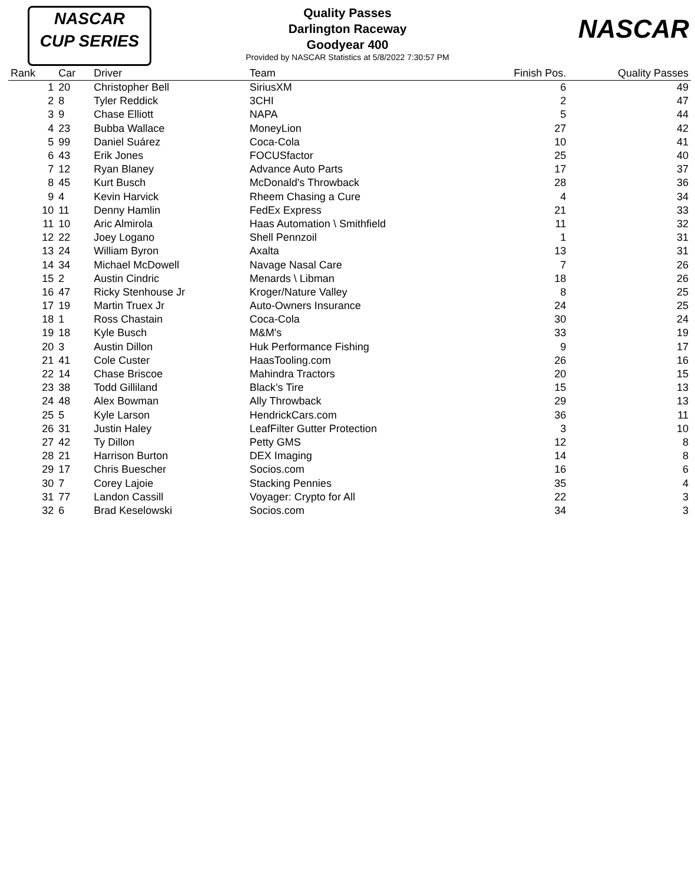NASCAR
CUP SERIES
NASCAR
Quality Passes
Darlington Raceway
Goodyear 400
Provided by NASCAR Statistics at 5/8/2022 7:30:57 PM
| Rank | Car | Driver | Team | Finish Pos. | Quality Passes |
| --- | --- | --- | --- | --- | --- |
| 1 | 20 | Christopher Bell | SiriusXM | 6 | 49 |
| 2 | 8 | Tyler Reddick | 3CHI | 2 | 47 |
| 3 | 9 | Chase Elliott | NAPA | 5 | 44 |
| 4 | 23 | Bubba Wallace | MoneyLion | 27 | 42 |
| 5 | 99 | Daniel Suárez | Coca-Cola | 10 | 41 |
| 6 | 43 | Erik Jones | FOCUSfactor | 25 | 40 |
| 7 | 12 | Ryan Blaney | Advance Auto Parts | 17 | 37 |
| 8 | 45 | Kurt Busch | McDonald's Throwback | 28 | 36 |
| 9 | 4 | Kevin Harvick | Rheem Chasing a Cure | 4 | 34 |
| 10 | 11 | Denny Hamlin | FedEx Express | 21 | 33 |
| 11 | 10 | Aric Almirola | Haas Automation \ Smithfield | 11 | 32 |
| 12 | 22 | Joey Logano | Shell Pennzoil | 1 | 31 |
| 13 | 24 | William Byron | Axalta | 13 | 31 |
| 14 | 34 | Michael McDowell | Navage Nasal Care | 7 | 26 |
| 15 | 2 | Austin Cindric | Menards \ Libman | 18 | 26 |
| 16 | 47 | Ricky Stenhouse Jr | Kroger/Nature Valley | 8 | 25 |
| 17 | 19 | Martin Truex Jr | Auto-Owners Insurance | 24 | 25 |
| 18 | 1 | Ross Chastain | Coca-Cola | 30 | 24 |
| 19 | 18 | Kyle Busch | M&M's | 33 | 19 |
| 20 | 3 | Austin Dillon | Huk Performance Fishing | 9 | 17 |
| 21 | 41 | Cole Custer | HaasTooling.com | 26 | 16 |
| 22 | 14 | Chase Briscoe | Mahindra Tractors | 20 | 15 |
| 23 | 38 | Todd Gilliland | Black’s Tire | 15 | 13 |
| 24 | 48 | Alex Bowman | Ally Throwback | 29 | 13 |
| 25 | 5 | Kyle Larson | HendrickCars.com | 36 | 11 |
| 26 | 31 | Justin Haley | LeafFilter Gutter Protection | 3 | 10 |
| 27 | 42 | Ty Dillon | Petty GMS | 12 | 8 |
| 28 | 21 | Harrison Burton | DEX Imaging | 14 | 8 |
| 29 | 17 | Chris Buescher | Socios.com | 16 | 6 |
| 30 | 7 | Corey Lajoie | Stacking Pennies | 35 | 4 |
| 31 | 77 | Landon Cassill | Voyager: Crypto for All | 22 | 3 |
| 32 | 6 | Brad Keselowski | Socios.com | 34 | 3 |